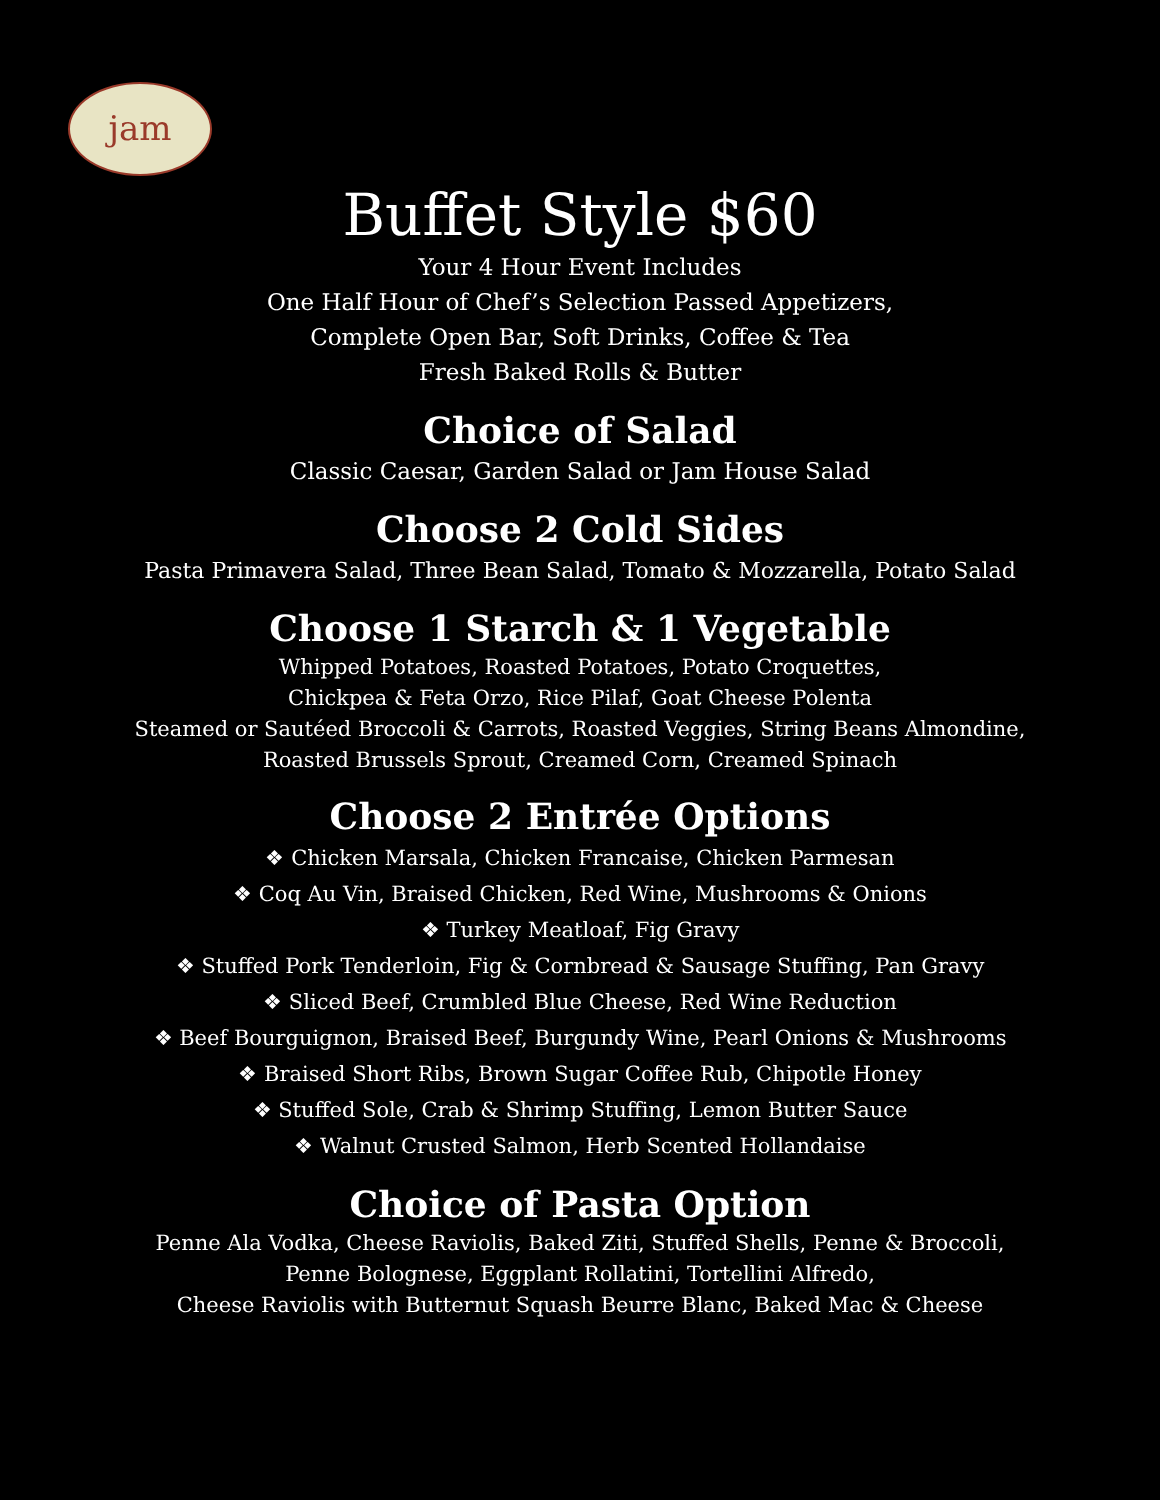jam
Buffet Style $60
Your 4 Hour Event Includes
One Half Hour of Chef’s Selection Passed Appetizers,
Complete Open Bar, Soft Drinks, Coffee & Tea
Fresh Baked Rolls & Butter
Choice of Salad
Classic Caesar, Garden Salad or Jam House Salad
Choose 2 Cold Sides
Pasta Primavera Salad, Three Bean Salad, Tomato & Mozzarella, Potato Salad
Choose 1 Starch & 1 Vegetable
Whipped Potatoes, Roasted Potatoes, Potato Croquettes,
Chickpea & Feta Orzo, Rice Pilaf, Goat Cheese Polenta
Steamed or Sautéed Broccoli & Carrots, Roasted Veggies, String Beans Almondine,
Roasted Brussels Sprout, Creamed Corn, Creamed Spinach
Choose 2 Entrée Options
❖ Chicken Marsala, Chicken Francaise, Chicken Parmesan
❖ Coq Au Vin, Braised Chicken, Red Wine, Mushrooms & Onions
❖ Turkey Meatloaf, Fig Gravy
❖ Stuffed Pork Tenderloin, Fig & Cornbread & Sausage Stuffing, Pan Gravy
❖ Sliced Beef, Crumbled Blue Cheese, Red Wine Reduction
❖ Beef Bourguignon, Braised Beef, Burgundy Wine, Pearl Onions & Mushrooms
❖ Braised Short Ribs, Brown Sugar Coffee Rub, Chipotle Honey
❖ Stuffed Sole, Crab & Shrimp Stuffing, Lemon Butter Sauce
❖ Walnut Crusted Salmon, Herb Scented Hollandaise
Choice of Pasta Option
Penne Ala Vodka, Cheese Raviolis, Baked Ziti, Stuffed Shells, Penne & Broccoli,
Penne Bolognese, Eggplant Rollatini, Tortellini Alfredo,
Cheese Raviolis with Butternut Squash Beurre Blanc, Baked Mac & Cheese